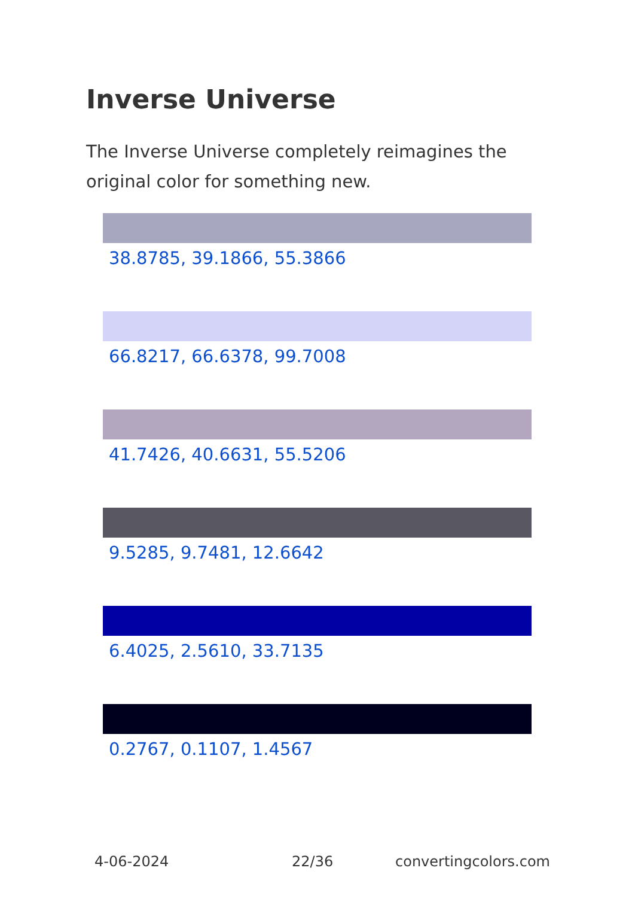Inverse Universe
The Inverse Universe completely reimagines the original color for something new.
38.8785, 39.1866, 55.3866
66.8217, 66.6378, 99.7008
41.7426, 40.6631, 55.5206
9.5285, 9.7481, 12.6642
6.4025, 2.5610, 33.7135
0.2767, 0.1107, 1.4567
4-06-2024 22/36 convertingcolors.com